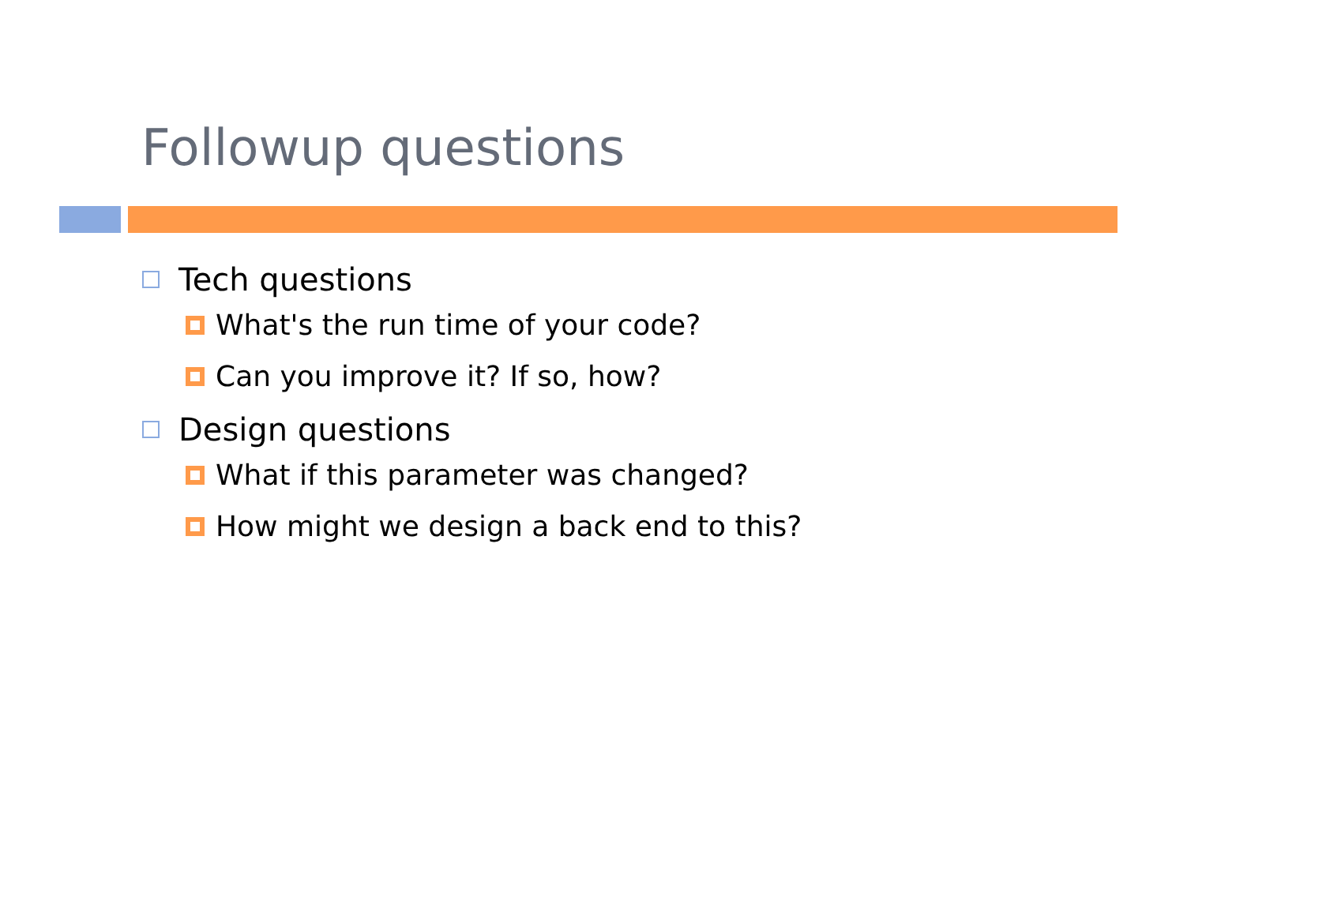Followup questions
Tech questions
What's the run time of your code?
Can you improve it? If so, how?
Design questions
What if this parameter was changed?
How might we design a back end to this?